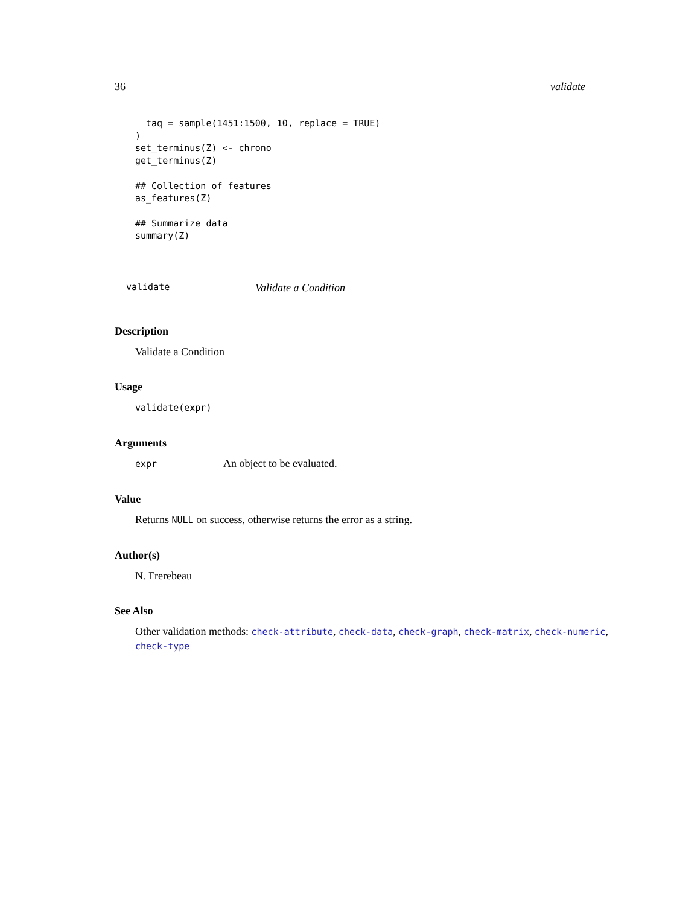36 validate
  taq = sample(1451:1500, 10, replace = TRUE)
)
set_terminus(Z) <- chrono
get_terminus(Z)

## Collection of features
as_features(Z)

## Summarize data
summary(Z)
validate Validate a Condition
Description
Validate a Condition
Usage
validate(expr)
Arguments
expr An object to be evaluated.
Value
Returns NULL on success, otherwise returns the error as a string.
Author(s)
N. Frerebeau
See Also
Other validation methods: check-attribute, check-data, check-graph, check-matrix, check-numeric, check-type